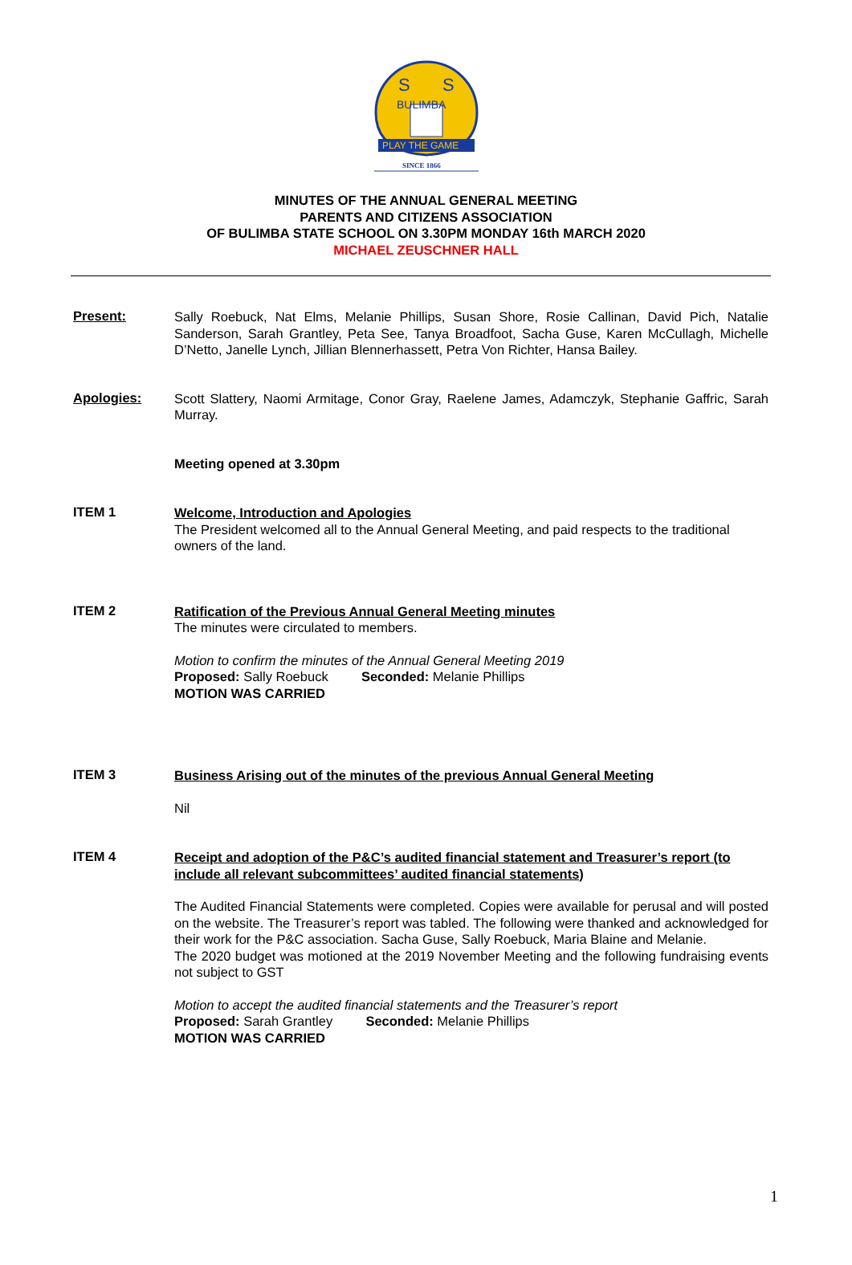S
S
BULIMBA
PLAY THE GAME
SINCE 1866
MINUTES OF THE ANNUAL GENERAL MEETING
PARENTS AND CITIZENS ASSOCIATION
OF BULIMBA STATE SCHOOL ON 3.30PM MONDAY 16th MARCH 2020
MICHAEL ZEUSCHNER HALL
Present:
Sally Roebuck, Nat Elms, Melanie Phillips, Susan Shore, Rosie Callinan, David Pich, Natalie Sanderson, Sarah Grantley, Peta See, Tanya Broadfoot, Sacha Guse, Karen McCullagh, Michelle D’Netto, Janelle Lynch, Jillian Blennerhassett, Petra Von Richter, Hansa Bailey.
Apologies:
Scott Slattery, Naomi Armitage, Conor Gray, Raelene James, Adamczyk, Stephanie Gaffric, Sarah Murray.
Meeting opened at 3.30pm
ITEM 1
Welcome, Introduction and Apologies
The President welcomed all to the Annual General Meeting, and paid respects to the traditional owners of the land.
ITEM 2
Ratification of the Previous Annual General Meeting minutes
The minutes were circulated to members.
Motion to confirm the minutes of the Annual General Meeting 2019
Proposed: Sally Roebuck Seconded: Melanie Phillips
MOTION WAS CARRIED
ITEM 3
Business Arising out of the minutes of the previous Annual General Meeting
Nil
ITEM 4
Receipt and adoption of the P&C’s audited financial statement and Treasurer’s report (to include all relevant subcommittees’ audited financial statements)
The Audited Financial Statements were completed. Copies were available for perusal and will posted on the website. The Treasurer’s report was tabled. The following were thanked and acknowledged for their work for the P&C association. Sacha Guse, Sally Roebuck, Maria Blaine and Melanie.
The 2020 budget was motioned at the 2019 November Meeting and the following fundraising events not subject to GST
Motion to accept the audited financial statements and the Treasurer’s report
Proposed: Sarah Grantley Seconded: Melanie Phillips
MOTION WAS CARRIED
1